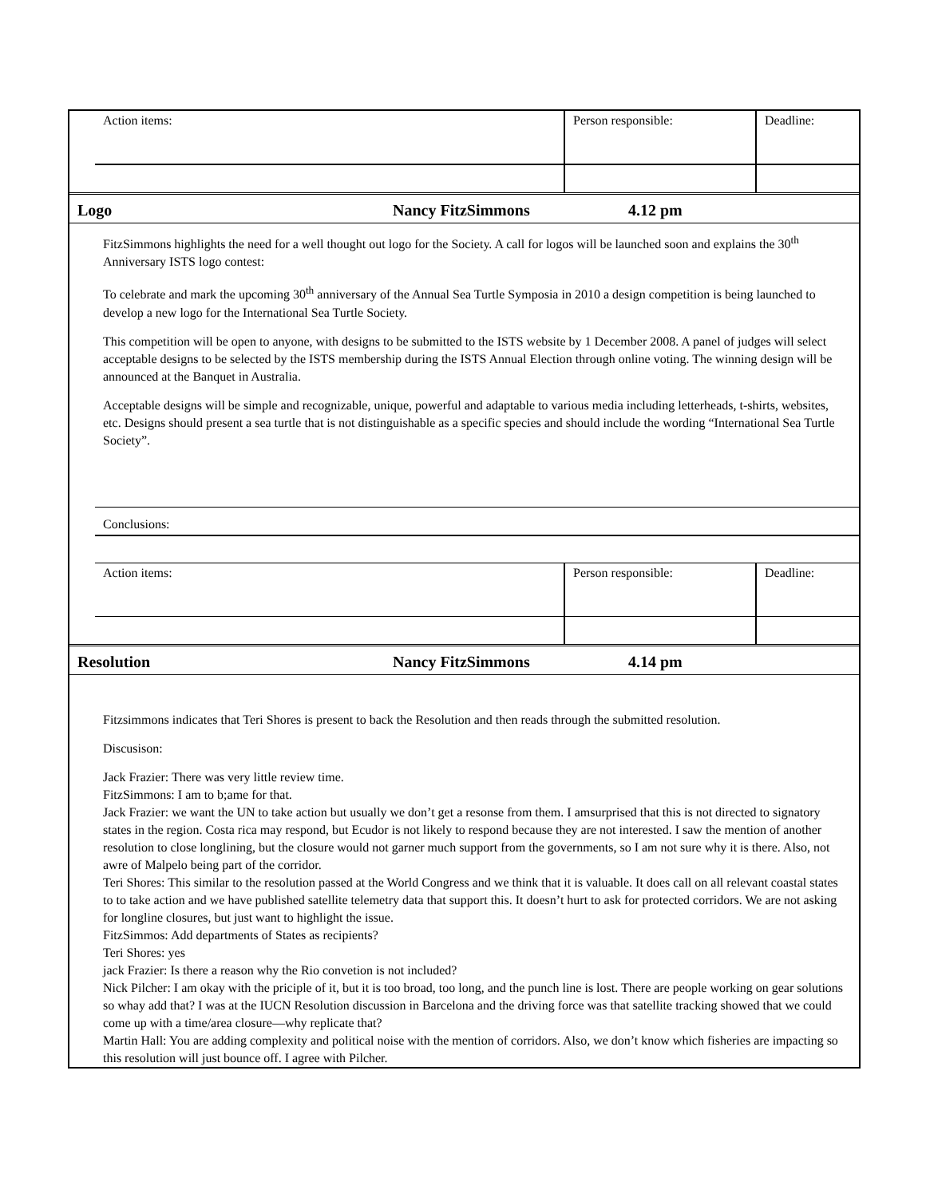| Action items: | Person responsible: | Deadline: |
Logo Nancy FitzSimmons 4.12 pm
FitzSimmons highlights the need for a well thought out logo for the Society. A call for logos will be launched soon and explains the 30<sup>th</sup> Anniversary ISTS logo contest:
To celebrate and mark the upcoming 30<sup>th</sup> anniversary of the Annual Sea Turtle Symposia in 2010 a design competition is being launched to develop a new logo for the International Sea Turtle Society.
This competition will be open to anyone, with designs to be submitted to the ISTS website by 1 December 2008. A panel of judges will select acceptable designs to be selected by the ISTS membership during the ISTS Annual Election through online voting. The winning design will be announced at the Banquet in Australia.
Acceptable designs will be simple and recognizable, unique, powerful and adaptable to various media including letterheads, t-shirts, websites, etc. Designs should present a sea turtle that is not distinguishable as a specific species and should include the wording “International Sea Turtle Society”.
Conclusions:
| Action items: | Person responsible: | Deadline: |
Resolution Nancy FitzSimmons 4.14 pm
Fitzsimmons indicates that Teri Shores is present to back the Resolution and then reads through the submitted resolution.
Discusison:
Jack Frazier: There was very little review time.
FitzSimmons: I am to b;ame for that.
Jack Frazier: we want the UN to take action but usually we don’t get a resonse from them. I amsurprised that this is not directed to signatory states in the region. Costa rica may respond, but Ecudor is not likely to respond because they are not interested. I saw the mention of another resolution to close longlining, but the closure would not garner much support from the governments, so I am not sure why it is there. Also, not awre of Malpelo being part of the corridor.
Teri Shores: This similar to the resolution passed at the World Congress and we think that it is valuable. It does call on all relevant coastal states to to take action and we have published satellite telemetry data that support this. It doesn’t hurt to ask for protected corridors. We are not asking for longline closures, but just want to highlight the issue.
FitzSimmos: Add departments of States as recipients?
Teri Shores: yes
jack Frazier: Is there a reason why the Rio convetion is not included?
Nick Pilcher: I am okay with the priciple of it, but it is too broad, too long, and the punch line is lost. There are people working on gear solutions so whay add that? I was at the IUCN Resolution discussion in Barcelona and the driving force was that satellite tracking showed that we could come up with a time/area closure—why replicate that?
Martin Hall: You are adding complexity and political noise with the mention of corridors. Also, we don’t know which fisheries are impacting so this resolution will just bounce off. I agree with Pilcher.